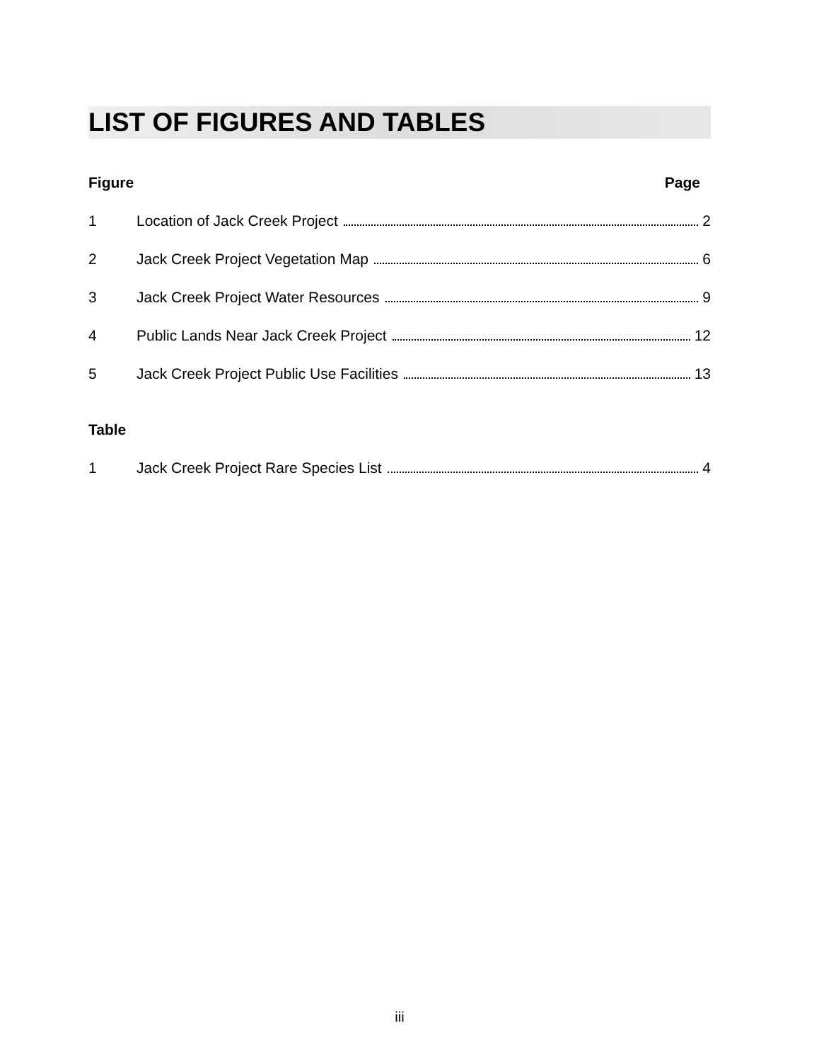LIST OF FIGURES AND TABLES
Figure Page
1 Location of Jack Creek Project 2
2 Jack Creek Project Vegetation Map 6
3 Jack Creek Project Water Resources 9
4 Public Lands Near Jack Creek Project 12
5 Jack Creek Project Public Use Facilities 13
Table
1 Jack Creek Project Rare Species List 4
iii